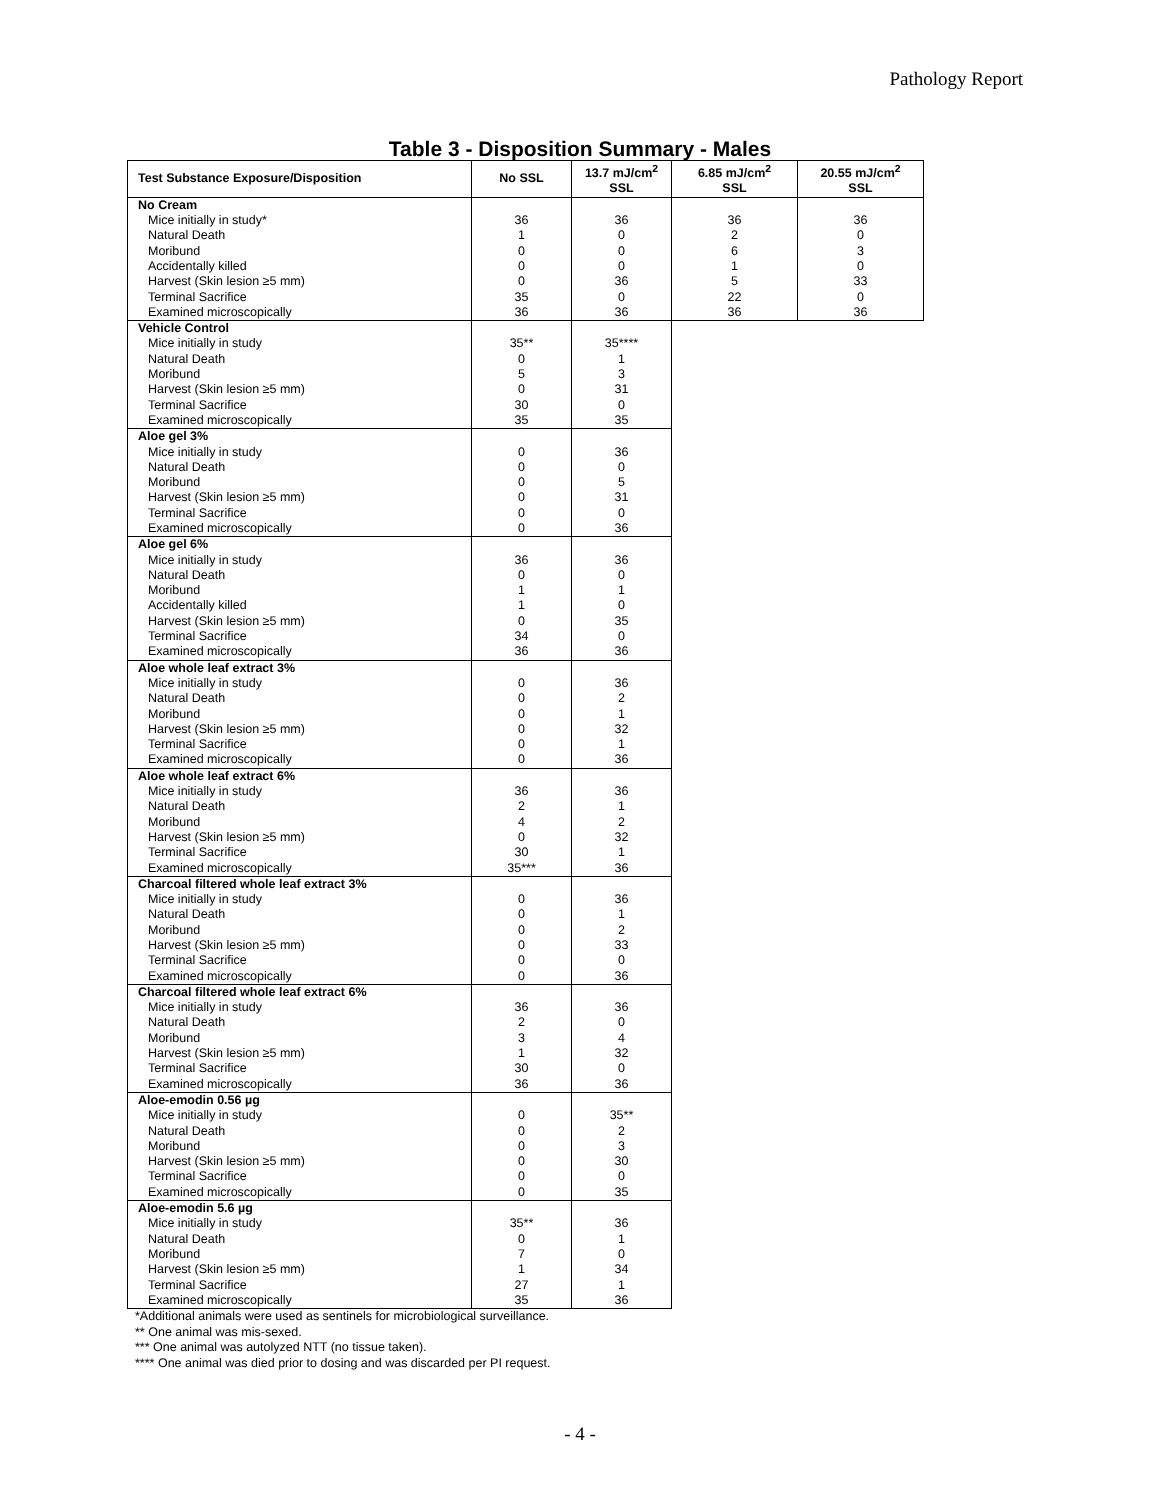Pathology Report
Table 3 - Disposition Summary - Males
| Test Substance Exposure/Disposition | No SSL | 13.7 mJ/cm<sup>2</sup> SSL | 6.85 mJ/cm<sup>2</sup> SSL | 20.55 mJ/cm<sup>2</sup> SSL |
| --- | --- | --- | --- | --- |
| No Cream | | | | |
| Mice initially in study* | 36 | 36 | 36 | 36 |
| Natural Death | 1 | 0 | 2 | 0 |
| Moribund | 0 | 0 | 6 | 3 |
| Accidentally killed | 0 | 0 | 1 | 0 |
| Harvest (Skin lesion ≥5 mm) | 0 | 36 | 5 | 33 |
| Terminal Sacrifice | 35 | 0 | 22 | 0 |
| Examined microscopically | 36 | 36 | 36 | 36 |
| Vehicle Control | | | | |
| Mice initially in study | 35** | 35**** | | |
| Natural Death | 0 | 1 | | |
| Moribund | 5 | 3 | | |
| Harvest (Skin lesion ≥5 mm) | 0 | 31 | | |
| Terminal Sacrifice | 30 | 0 | | |
| Examined microscopically | 35 | 35 | | |
| Aloe gel 3% | | | | |
| Mice initially in study | 0 | 36 | | |
| Natural Death | 0 | 0 | | |
| Moribund | 0 | 5 | | |
| Harvest (Skin lesion ≥5 mm) | 0 | 31 | | |
| Terminal Sacrifice | 0 | 0 | | |
| Examined microscopically | 0 | 36 | | |
| Aloe gel 6% | | | | |
| Mice initially in study | 36 | 36 | | |
| Natural Death | 0 | 0 | | |
| Moribund | 1 | 1 | | |
| Accidentally killed | 1 | 0 | | |
| Harvest (Skin lesion ≥5 mm) | 0 | 35 | | |
| Terminal Sacrifice | 34 | 0 | | |
| Examined microscopically | 36 | 36 | | |
| Aloe whole leaf extract 3% | | | | |
| Mice initially in study | 0 | 36 | | |
| Natural Death | 0 | 2 | | |
| Moribund | 0 | 1 | | |
| Harvest (Skin lesion ≥5 mm) | 0 | 32 | | |
| Terminal Sacrifice | 0 | 1 | | |
| Examined microscopically | 0 | 36 | | |
| Aloe whole leaf extract 6% | | | | |
| Mice initially in study | 36 | 36 | | |
| Natural Death | 2 | 1 | | |
| Moribund | 4 | 2 | | |
| Harvest (Skin lesion ≥5 mm) | 0 | 32 | | |
| Terminal Sacrifice | 30 | 1 | | |
| Examined microscopically | 35*** | 36 | | |
| Charcoal filtered whole leaf extract 3% | | | | |
| Mice initially in study | 0 | 36 | | |
| Natural Death | 0 | 1 | | |
| Moribund | 0 | 2 | | |
| Harvest (Skin lesion ≥5 mm) | 0 | 33 | | |
| Terminal Sacrifice | 0 | 0 | | |
| Examined microscopically | 0 | 36 | | |
| Charcoal filtered whole leaf extract 6% | | | | |
| Mice initially in study | 36 | 36 | | |
| Natural Death | 2 | 0 | | |
| Moribund | 3 | 4 | | |
| Harvest (Skin lesion ≥5 mm) | 1 | 32 | | |
| Terminal Sacrifice | 30 | 0 | | |
| Examined microscopically | 36 | 36 | | |
| Aloe-emodin 0.56 µg | | | | |
| Mice initially in study | 0 | 35** | | |
| Natural Death | 0 | 2 | | |
| Moribund | 0 | 3 | | |
| Harvest (Skin lesion ≥5 mm) | 0 | 30 | | |
| Terminal Sacrifice | 0 | 0 | | |
| Examined microscopically | 0 | 35 | | |
| Aloe-emodin 5.6 µg | | | | |
| Mice initially in study | 35** | 36 | | |
| Natural Death | 0 | 1 | | |
| Moribund | 7 | 0 | | |
| Harvest (Skin lesion ≥5 mm) | 1 | 34 | | |
| Terminal Sacrifice | 27 | 1 | | |
| Examined microscopically | 35 | 36 | | |
*Additional animals were used as sentinels for microbiological surveillance.
** One animal was mis-sexed.
*** One animal was autolyzed NTT (no tissue taken).
**** One animal was died prior to dosing and was discarded per PI request.
- 4 -